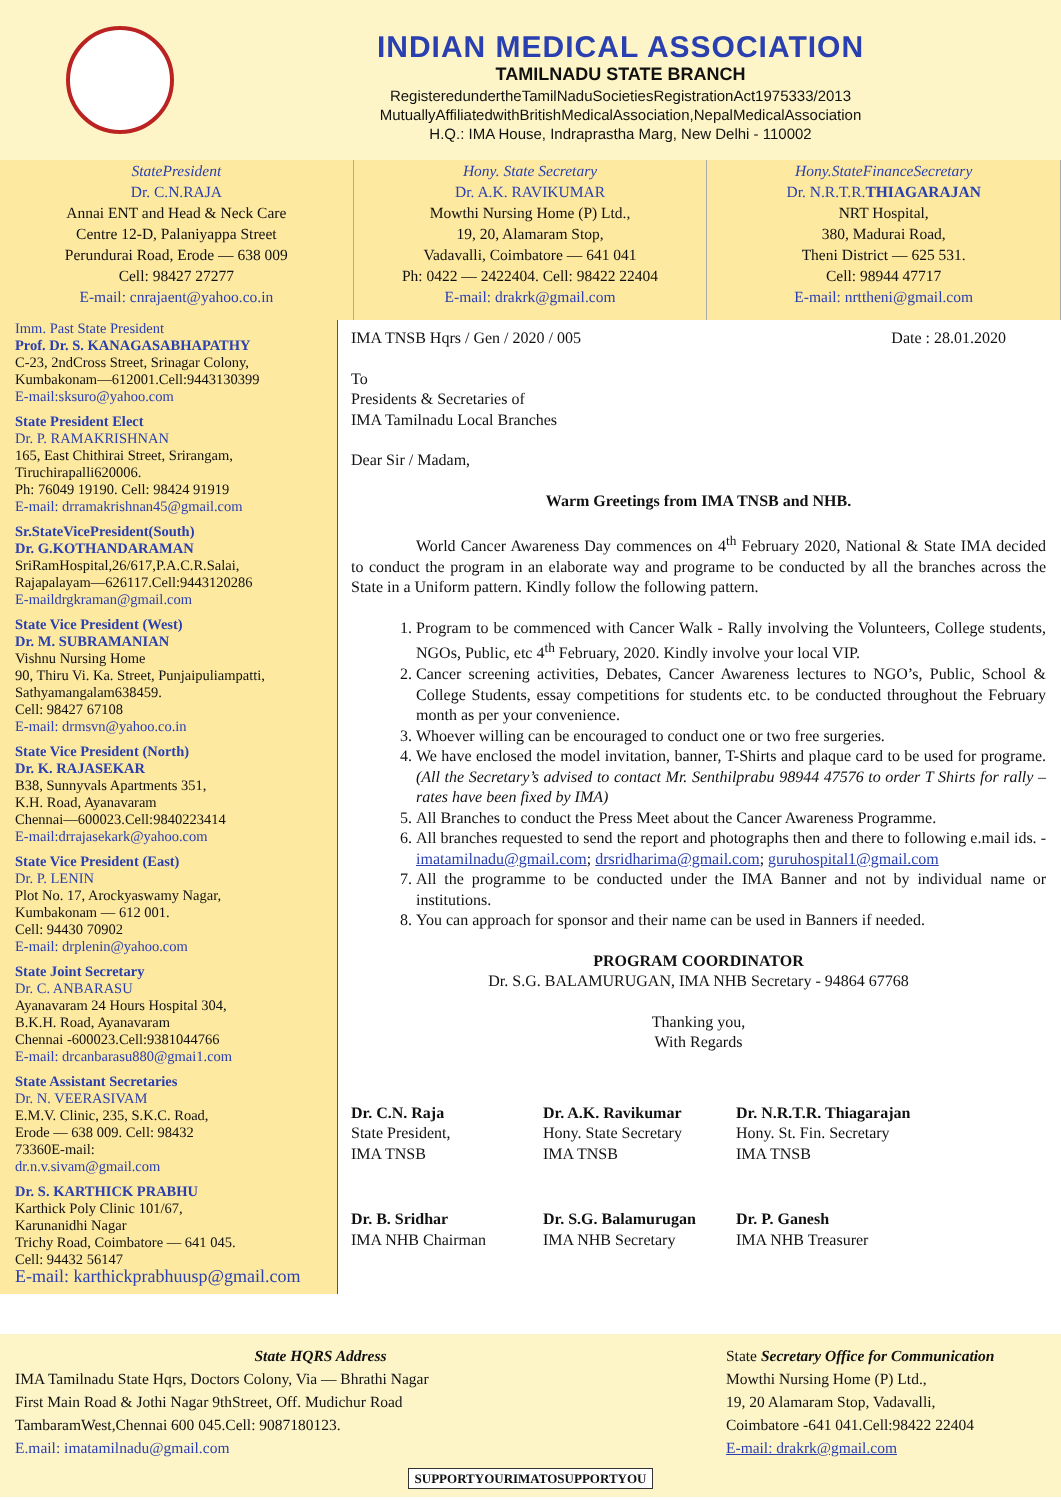INDIAN MEDICAL ASSOCIATION
TAMILNADU STATE BRANCH
RegisteredundertheTamilNaduSocietiesRegistrationAct1975333/2013
MutuallyAffiliatedwithBritishMedicalAssociation,NepalMedicalAssociation
H.Q.: IMA House, Indraprastha Marg, New Delhi - 110002
StatePresident
Dr. C.N.RAJA
Annai ENT and Head & Neck Care
Centre 12-D, Palaniyappa Street
Perundurai Road, Erode — 638 009
Cell: 98427 27277
E-mail: cnrajaent@yahoo.co.in
Hony. State Secretary
Dr. A.K. RAVIKUMAR
Mowthi Nursing Home (P) Ltd.,
19, 20, Alamaram Stop,
Vadavalli, Coimbatore — 641 041
Ph: 0422 — 2422404. Cell: 98422 22404
E-mail: drakrk@gmail.com
Hony.StateFinanceSecretary
Dr. N.R.T.R.THIAGARAJAN
NRT Hospital,
380, Madurai Road,
Theni District — 625 531.
Cell: 98944 47717
E-mail: nrttheni@gmail.com
Imm. Past State President
Prof. Dr. S. KANAGASABHAPATHY
C-23, 2ndCross Street, Srinagar Colony,
Kumbakonam—612001.Cell:9443130399
E-mail:sksuro@yahoo.com
State President Elect
Dr. P. RAMAKRISHNAN
165, East Chithirai Street, Srirangam,
Tiruchirapalli620006.
Ph: 76049 19190. Cell: 98424 91919
E-mail: drramakrishnan45@gmail.com
Sr.StateVicePresident(South)
Dr. G.KOTHANDARAMAN
SriRamHospital,26/617,P.A.C.R.Salai,
Rajapalayam—626117.Cell:9443120286
E-maildrgkraman@gmail.com
State Vice President (West)
Dr. M. SUBRAMANIAN
Vishnu Nursing Home
90, Thiru Vi. Ka. Street, Punjaipuliampatti,
Sathyamangalam638459.
Cell: 98427 67108
E-mail: drmsvn@yahoo.co.in
State Vice President (North)
Dr. K. RAJASEKAR
B38, Sunnyvals Apartments 351,
K.H. Road, Ayanavaram
Chennai—600023.Cell:9840223414
E-mail:drrajasekark@yahoo.com
State Vice President (East)
Dr. P. LENIN
Plot No. 17, Arockyaswamy Nagar,
Kumbakonam — 612 001.
Cell: 94430 70902
E-mail: drplenin@yahoo.com
State Joint Secretary
Dr. C. ANBARASU
Ayanavaram 24 Hours Hospital 304,
B.K.H. Road, Ayanavaram
Chennai -600023.Cell:9381044766
E-mail: drcanbarasu880@gmai1.com
State Assistant Secretaries
Dr. N. VEERASIVAM
E.M.V. Clinic, 235, S.K.C. Road,
Erode — 638 009. Cell: 98432
73360E-mail:
dr.n.v.sivam@gmail.com
Dr. S. KARTHICK PRABHU
Karthick Poly Clinic 101/67,
Karunanidhi Nagar
Trichy Road, Coimbatore — 641 045.
Cell: 94432 56147
E-mail: karthickprabhuusp@gmail.com
IMA TNSB Hqrs / Gen / 2020 / 005 Date : 28.01.2020
To
Presidents & Secretaries of
IMA Tamilnadu Local Branches
Dear Sir / Madam,
Warm Greetings from IMA TNSB and NHB.
World Cancer Awareness Day commences on 4<sup>th</sup> February 2020, National & State IMA decided to conduct the program in an elaborate way and programe to be conducted by all the branches across the State in a Uniform pattern. Kindly follow the following pattern.
1. Program to be commenced with Cancer Walk - Rally involving the Volunteers, College students, NGOs, Public, etc 4<sup>th</sup> February, 2020. Kindly involve your local VIP.
2. Cancer screening activities, Debates, Cancer Awareness lectures to NGO’s, Public, School & College Students, essay competitions for students etc. to be conducted throughout the February month as per your convenience.
3. Whoever willing can be encouraged to conduct one or two free surgeries.
4. We have enclosed the model invitation, banner, T-Shirts and plaque card to be used for programe. (All the Secretary’s advised to contact Mr. Senthilprabu 98944 47576 to order T Shirts for rally – rates have been fixed by IMA)
5. All Branches to conduct the Press Meet about the Cancer Awareness Programme.
6. All branches requested to send the report and photographs then and there to following e.mail ids. - imatamilnadu@gmail.com; drsridharima@gmail.com; guruhospital1@gmail.com
7. All the programme to be conducted under the IMA Banner and not by individual name or institutions.
8. You can approach for sponsor and their name can be used in Banners if needed.
PROGRAM COORDINATOR
Dr. S.G. BALAMURUGAN, IMA NHB Secretary - 94864 67768
Thanking you,
With Regards
Dr. C.N. Raja
State President,
IMA TNSB
Dr. A.K. Ravikumar
Hony. State Secretary
IMA TNSB
Dr. N.R.T.R. Thiagarajan
Hony. St. Fin. Secretary
IMA TNSB
Dr. B. Sridhar
IMA NHB Chairman
Dr. S.G. Balamurugan
IMA NHB Secretary
Dr. P. Ganesh
IMA NHB Treasurer
State HQRS Address
IMA Tamilnadu State Hqrs, Doctors Colony, Via — Bhrathi Nagar
First Main Road & Jothi Nagar 9thStreet, Off. Mudichur Road
TambaramWest,Chennai 600 045.Cell: 9087180123.
E.mail: imatamilnadu@gmail.com
State Secretary Office for Communication
Mowthi Nursing Home (P) Ltd.,
19, 20 Alamaram Stop, Vadavalli,
Coimbatore -641 041.Cell:98422 22404
E-mail: drakrk@gmail.com
SUPPORTYOURIMATOSUPPORTYOU